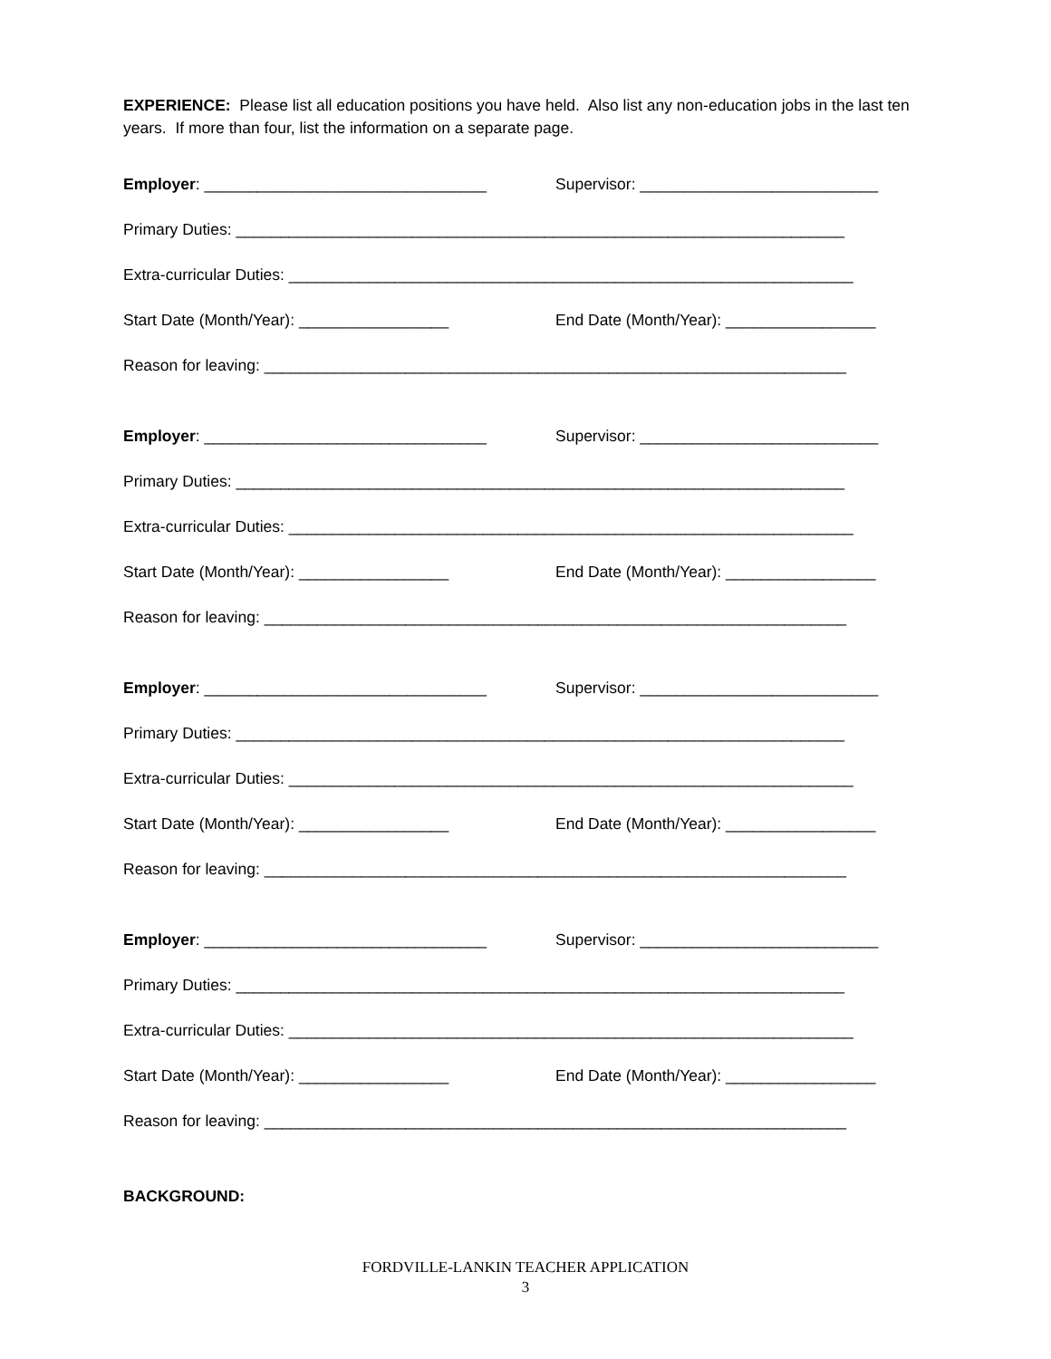EXPERIENCE: Please list all education positions you have held. Also list any non-education jobs in the last ten years. If more than four, list the information on a separate page.
Employer: ________________________________ Supervisor: ___________________________
Primary Duties: _____________________________________________________________________
Extra-curricular Duties: ________________________________________________________________
Start Date (Month/Year): _________________ End Date (Month/Year): _________________
Reason for leaving: __________________________________________________________________
Employer: ________________________________ Supervisor: ___________________________
Primary Duties: _____________________________________________________________________
Extra-curricular Duties: ________________________________________________________________
Start Date (Month/Year): _________________ End Date (Month/Year): _________________
Reason for leaving: __________________________________________________________________
Employer: ________________________________ Supervisor: ___________________________
Primary Duties: _____________________________________________________________________
Extra-curricular Duties: ________________________________________________________________
Start Date (Month/Year): _________________ End Date (Month/Year): _________________
Reason for leaving: __________________________________________________________________
Employer: ________________________________ Supervisor: ___________________________
Primary Duties: _____________________________________________________________________
Extra-curricular Duties: ________________________________________________________________
Start Date (Month/Year): _________________ End Date (Month/Year): _________________
Reason for leaving: __________________________________________________________________
BACKGROUND:
FORDVILLE-LANKIN TEACHER APPLICATION
3